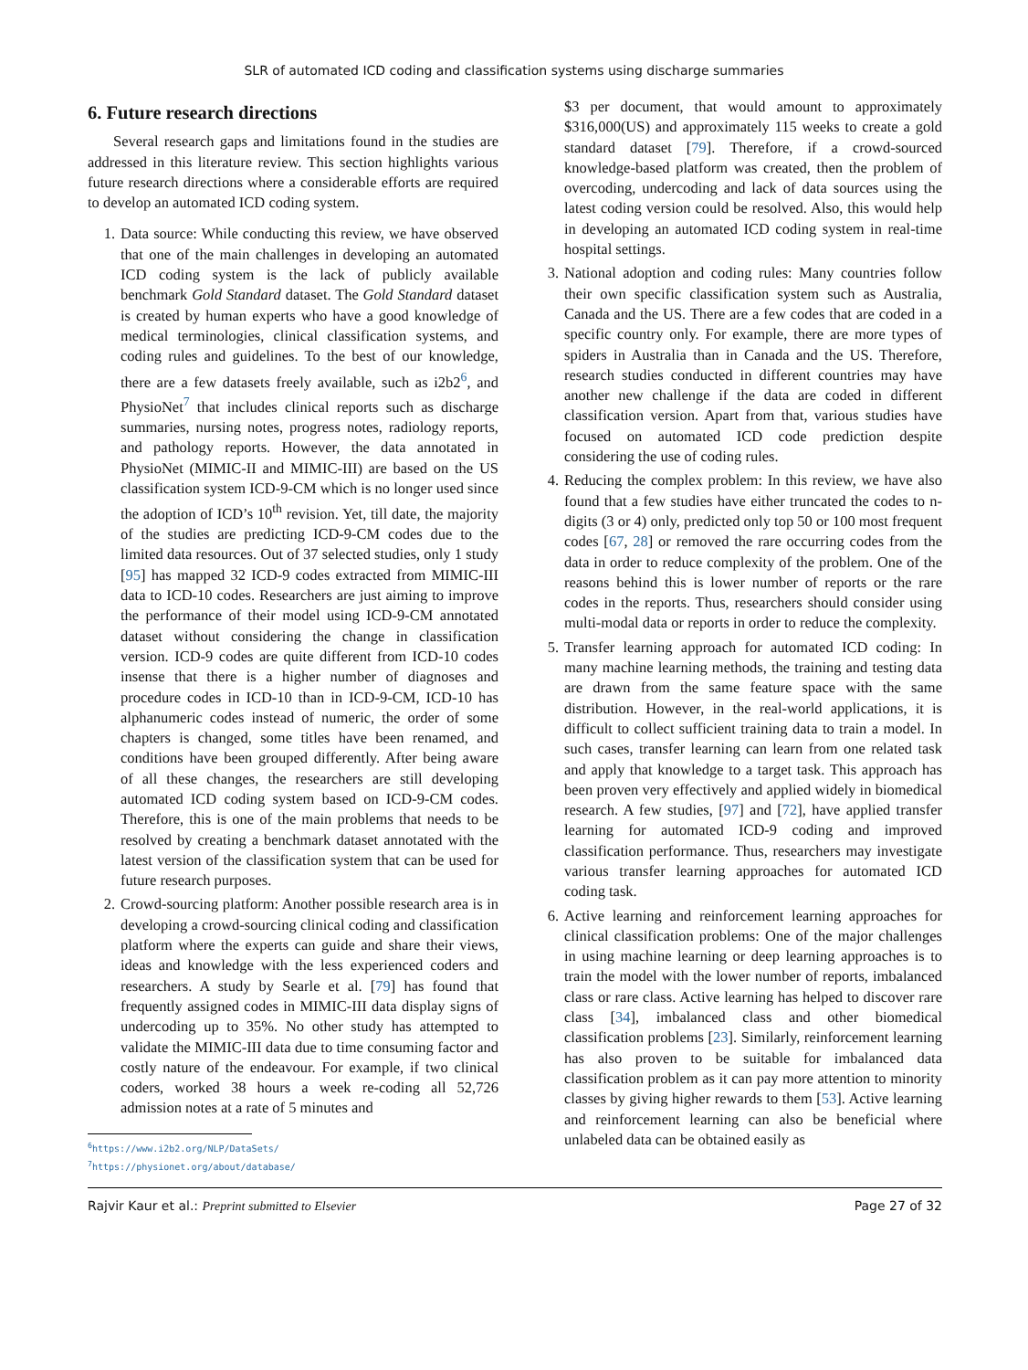SLR of automated ICD coding and classification systems using discharge summaries
6. Future research directions
Several research gaps and limitations found in the studies are addressed in this literature review. This section highlights various future research directions where a considerable efforts are required to develop an automated ICD coding system.
1. Data source: While conducting this review, we have observed that one of the main challenges in developing an automated ICD coding system is the lack of publicly available benchmark Gold Standard dataset. The Gold Standard dataset is created by human experts who have a good knowledge of medical terminologies, clinical classification systems, and coding rules and guidelines. To the best of our knowledge, there are a few datasets freely available, such as i2b2<sup>6</sup>, and PhysioNet<sup>7</sup> that includes clinical reports such as discharge summaries, nursing notes, progress notes, radiology reports, and pathology reports. However, the data annotated in PhysioNet (MIMIC-II and MIMIC-III) are based on the US classification system ICD-9-CM which is no longer used since the adoption of ICD’s 10<sup>th</sup> revision. Yet, till date, the majority of the studies are predicting ICD-9-CM codes due to the limited data resources. Out of 37 selected studies, only 1 study [95] has mapped 32 ICD-9 codes extracted from MIMIC-III data to ICD-10 codes. Researchers are just aiming to improve the performance of their model using ICD-9-CM annotated dataset without considering the change in classification version. ICD-9 codes are quite different from ICD-10 codes insense that there is a higher number of diagnoses and procedure codes in ICD-10 than in ICD-9-CM, ICD-10 has alphanumeric codes instead of numeric, the order of some chapters is changed, some titles have been renamed, and conditions have been grouped differently. After being aware of all these changes, the researchers are still developing automated ICD coding system based on ICD-9-CM codes. Therefore, this is one of the main problems that needs to be resolved by creating a benchmark dataset annotated with the latest version of the classification system that can be used for future research purposes.
2. Crowd-sourcing platform: Another possible research area is in developing a crowd-sourcing clinical coding and classification platform where the experts can guide and share their views, ideas and knowledge with the less experienced coders and researchers. A study by Searle et al. [79] has found that frequently assigned codes in MIMIC-III data display signs of undercoding up to 35%. No other study has attempted to validate the MIMIC-III data due to time consuming factor and costly nature of the endeavour. For example, if two clinical coders, worked 38 hours a week re-coding all 52,726 admission notes at a rate of 5 minutes and
<sup>6</sup> https://www.i2b2.org/NLP/DataSets/
<sup>7</sup> https://physionet.org/about/database/
$3 per document, that would amount to approximately $316,000(US) and approximately 115 weeks to create a gold standard dataset [79]. Therefore, if a crowd-sourced knowledge-based platform was created, then the problem of overcoding, undercoding and lack of data sources using the latest coding version could be resolved. Also, this would help in developing an automated ICD coding system in real-time hospital settings.
3. National adoption and coding rules: Many countries follow their own specific classification system such as Australia, Canada and the US. There are a few codes that are coded in a specific country only. For example, there are more types of spiders in Australia than in Canada and the US. Therefore, research studies conducted in different countries may have another new challenge if the data are coded in different classification version. Apart from that, various studies have focused on automated ICD code prediction despite considering the use of coding rules.
4. Reducing the complex problem: In this review, we have also found that a few studies have either truncated the codes to n-digits (3 or 4) only, predicted only top 50 or 100 most frequent codes [67, 28] or removed the rare occurring codes from the data in order to reduce complexity of the problem. One of the reasons behind this is lower number of reports or the rare codes in the reports. Thus, researchers should consider using multi-modal data or reports in order to reduce the complexity.
5. Transfer learning approach for automated ICD coding: In many machine learning methods, the training and testing data are drawn from the same feature space with the same distribution. However, in the real-world applications, it is difficult to collect sufficient training data to train a model. In such cases, transfer learning can learn from one related task and apply that knowledge to a target task. This approach has been proven very effectively and applied widely in biomedical research. A few studies, [97] and [72], have applied transfer learning for automated ICD-9 coding and improved classification performance. Thus, researchers may investigate various transfer learning approaches for automated ICD coding task.
6. Active learning and reinforcement learning approaches for clinical classification problems: One of the major challenges in using machine learning or deep learning approaches is to train the model with the lower number of reports, imbalanced class or rare class. Active learning has helped to discover rare class [34], imbalanced class and other biomedical classification problems [23]. Similarly, reinforcement learning has also proven to be suitable for imbalanced data classification problem as it can pay more attention to minority classes by giving higher rewards to them [53]. Active learning and reinforcement learning can also be beneficial where unlabeled data can be obtained easily as
Rajvir Kaur et al.: Preprint submitted to Elsevier Page 27 of 32